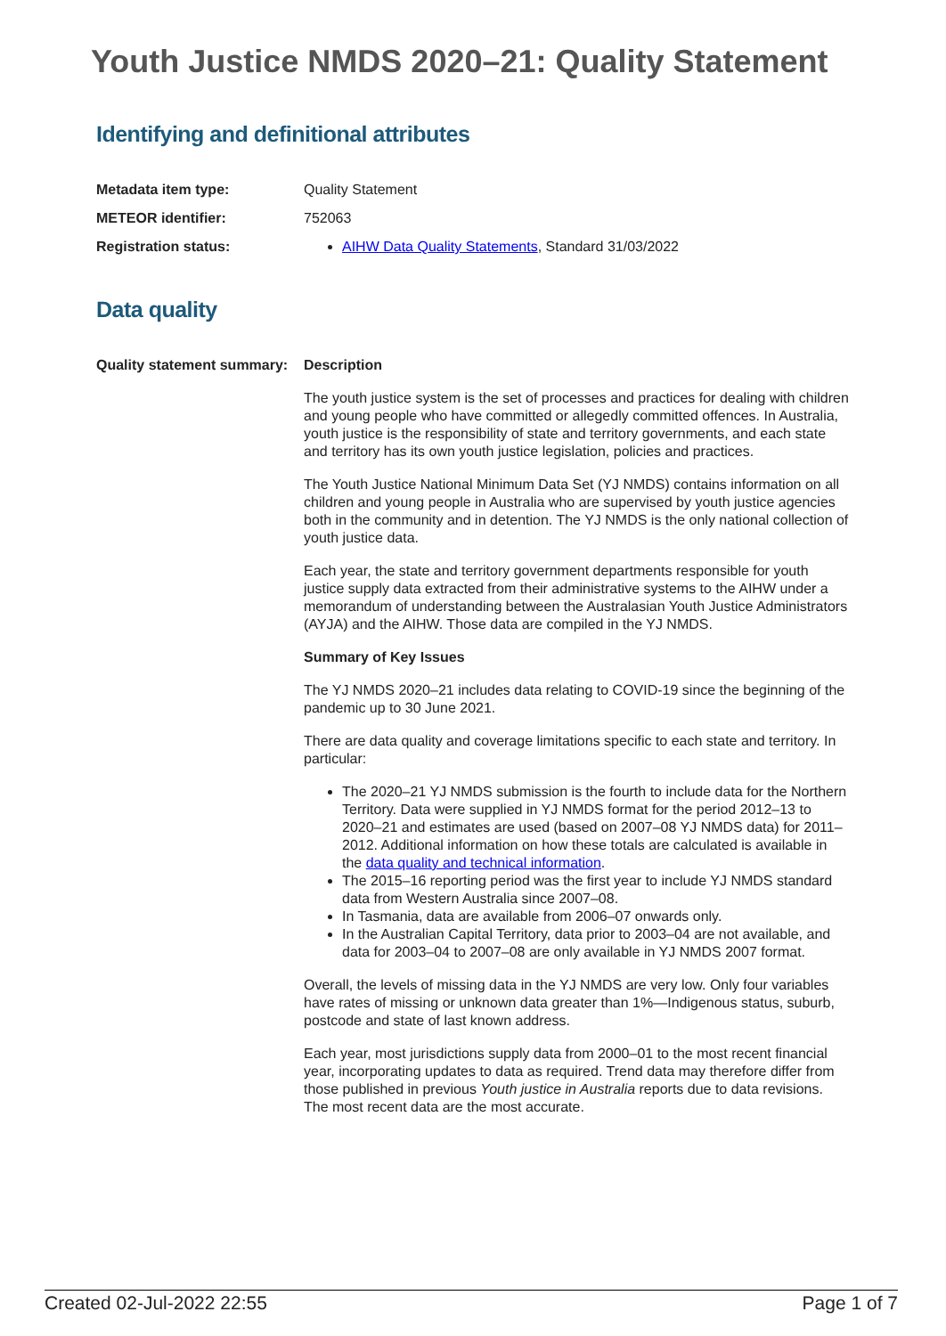Youth Justice NMDS 2020–21: Quality Statement
Identifying and definitional attributes
Metadata item type: Quality Statement
METEOR identifier: 752063
Registration status: AIHW Data Quality Statements, Standard 31/03/2022
Data quality
Quality statement summary:
Description
The youth justice system is the set of processes and practices for dealing with children and young people who have committed or allegedly committed offences. In Australia, youth justice is the responsibility of state and territory governments, and each state and territory has its own youth justice legislation, policies and practices.
The Youth Justice National Minimum Data Set (YJ NMDS) contains information on all children and young people in Australia who are supervised by youth justice agencies both in the community and in detention. The YJ NMDS is the only national collection of youth justice data.
Each year, the state and territory government departments responsible for youth justice supply data extracted from their administrative systems to the AIHW under a memorandum of understanding between the Australasian Youth Justice Administrators (AYJA) and the AIHW. Those data are compiled in the YJ NMDS.
Summary of Key Issues
The YJ NMDS 2020–21 includes data relating to COVID-19 since the beginning of the pandemic up to 30 June 2021.
There are data quality and coverage limitations specific to each state and territory. In particular:
The 2020–21 YJ NMDS submission is the fourth to include data for the Northern Territory. Data were supplied in YJ NMDS format for the period 2012–13 to 2020–21 and estimates are used (based on 2007–08 YJ NMDS data) for 2011–2012. Additional information on how these totals are calculated is available in the data quality and technical information.
The 2015–16 reporting period was the first year to include YJ NMDS standard data from Western Australia since 2007–08.
In Tasmania, data are available from 2006–07 onwards only.
In the Australian Capital Territory, data prior to 2003–04 are not available, and data for 2003–04 to 2007–08 are only available in YJ NMDS 2007 format.
Overall, the levels of missing data in the YJ NMDS are very low. Only four variables have rates of missing or unknown data greater than 1%—Indigenous status, suburb, postcode and state of last known address.
Each year, most jurisdictions supply data from 2000–01 to the most recent financial year, incorporating updates to data as required. Trend data may therefore differ from those published in previous Youth justice in Australia reports due to data revisions. The most recent data are the most accurate.
Created 02-Jul-2022 22:55 Page 1 of 7